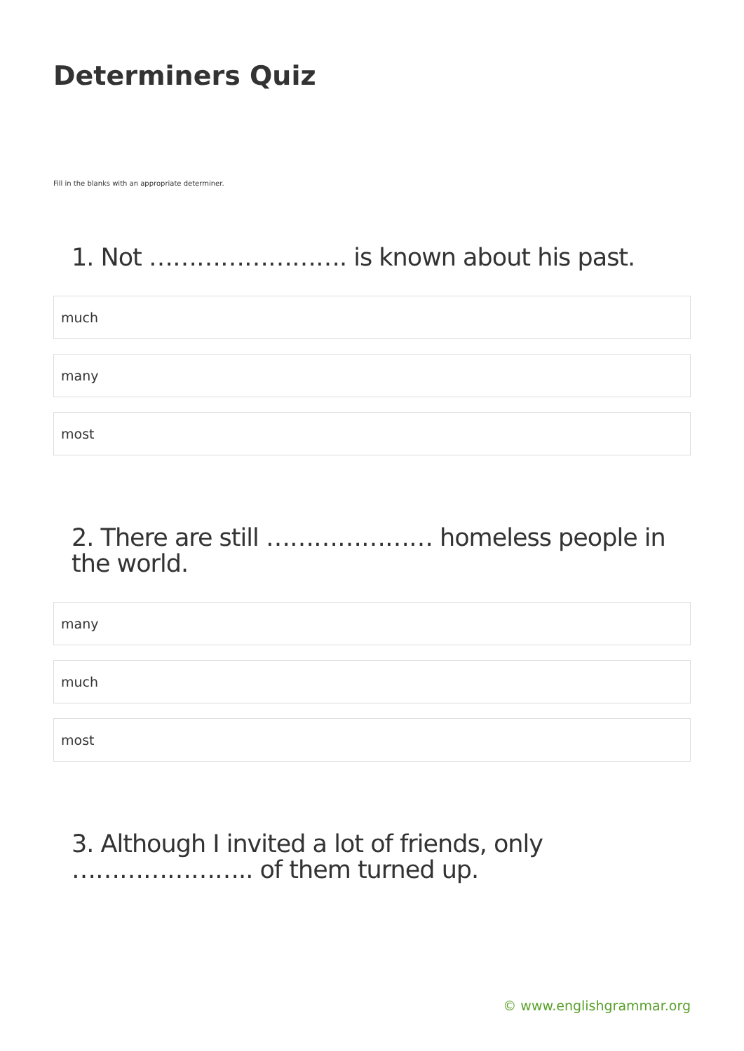Determiners Quiz
Fill in the blanks with an appropriate determiner.
1. Not ……………………. is known about his past.
much
many
most
2. There are still ………………… homeless people in the world.
many
much
most
3. Although I invited a lot of friends, only ………………….. of them turned up.
© www.englishgrammar.org